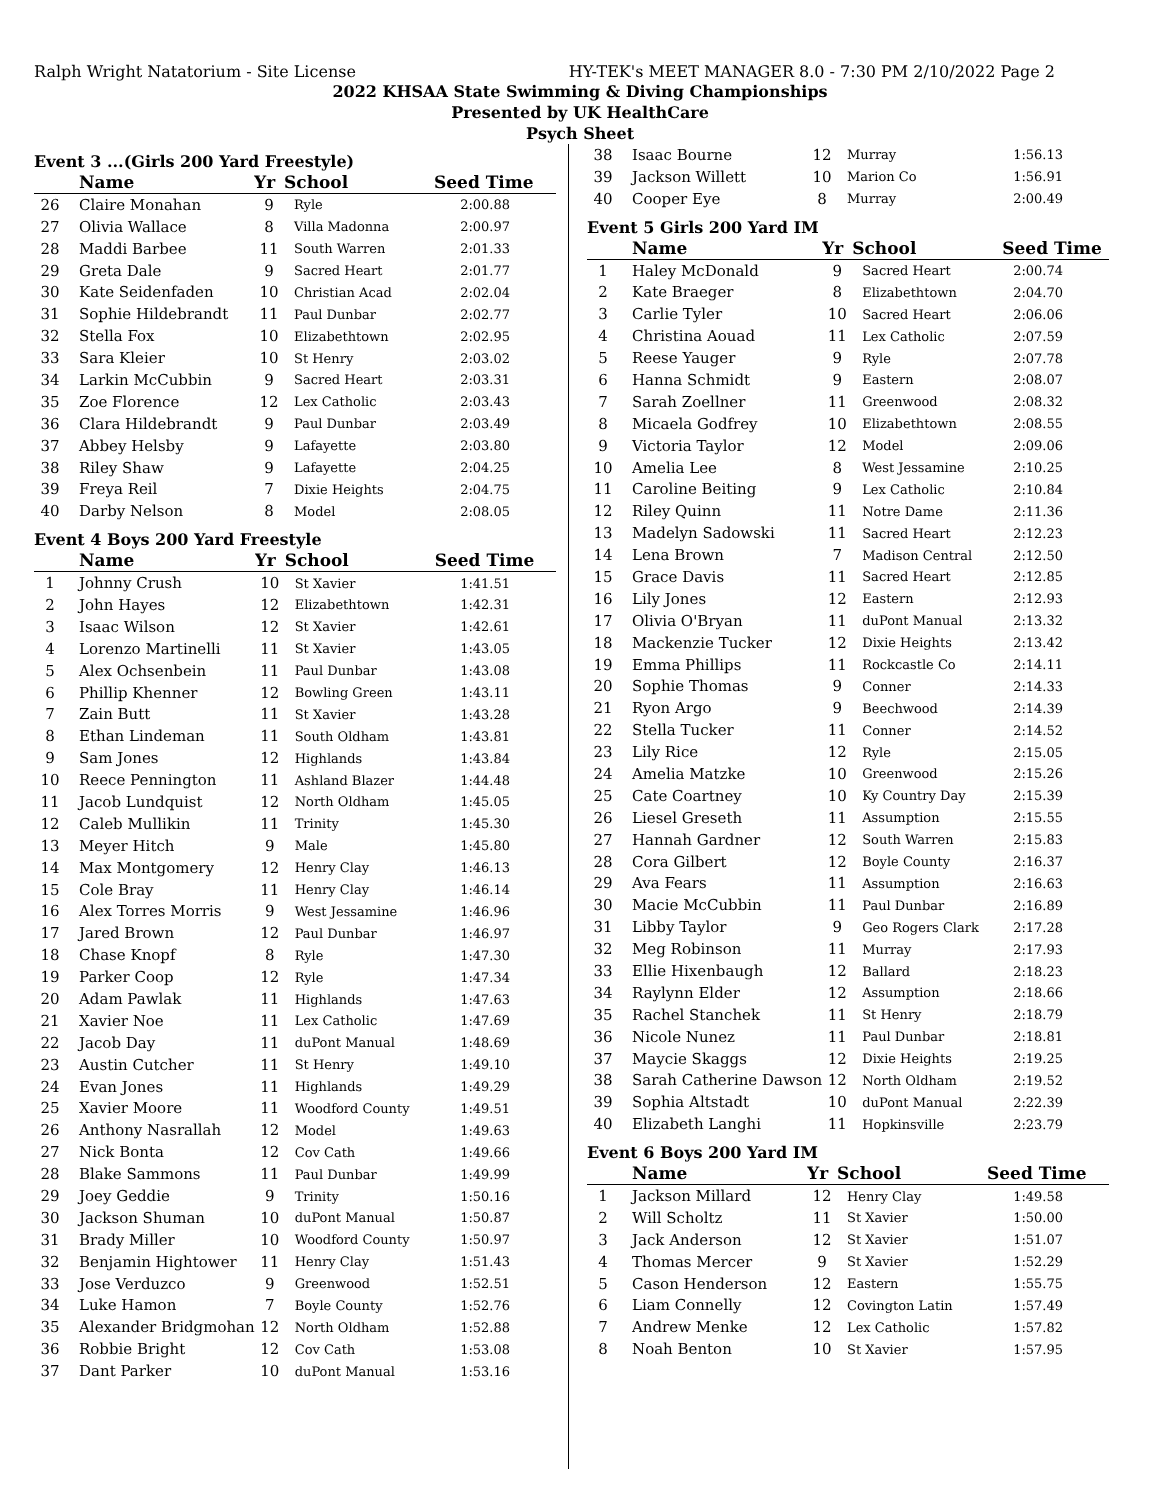Ralph Wright Natatorium - Site License HY-TEK's MEET MANAGER 8.0 - 7:30 PM 2/10/2022 Page 2
2022 KHSAA State Swimming & Diving Championships
Presented by UK HealthCare
Psych Sheet
Event 3 ...(Girls 200 Yard Freestyle)
| | Name | Yr | School | Seed Time |
| --- | --- | --- | --- | --- |
| 26 | Claire Monahan | 9 | Ryle | 2:00.88 |
| 27 | Olivia Wallace | 8 | Villa Madonna | 2:00.97 |
| 28 | Maddi Barbee | 11 | South Warren | 2:01.33 |
| 29 | Greta Dale | 9 | Sacred Heart | 2:01.77 |
| 30 | Kate Seidenfaden | 10 | Christian Acad | 2:02.04 |
| 31 | Sophie Hildebrandt | 11 | Paul Dunbar | 2:02.77 |
| 32 | Stella Fox | 10 | Elizabethtown | 2:02.95 |
| 33 | Sara Kleier | 10 | St Henry | 2:03.02 |
| 34 | Larkin McCubbin | 9 | Sacred Heart | 2:03.31 |
| 35 | Zoe Florence | 12 | Lex Catholic | 2:03.43 |
| 36 | Clara Hildebrandt | 9 | Paul Dunbar | 2:03.49 |
| 37 | Abbey Helsby | 9 | Lafayette | 2:03.80 |
| 38 | Riley Shaw | 9 | Lafayette | 2:04.25 |
| 39 | Freya Reil | 7 | Dixie Heights | 2:04.75 |
| 40 | Darby Nelson | 8 | Model | 2:08.05 |
Event 4 Boys 200 Yard Freestyle
| | Name | Yr | School | Seed Time |
| --- | --- | --- | --- | --- |
| 1 | Johnny Crush | 10 | St Xavier | 1:41.51 |
| 2 | John Hayes | 12 | Elizabethtown | 1:42.31 |
| 3 | Isaac Wilson | 12 | St Xavier | 1:42.61 |
| 4 | Lorenzo Martinelli | 11 | St Xavier | 1:43.05 |
| 5 | Alex Ochsenbein | 11 | Paul Dunbar | 1:43.08 |
| 6 | Phillip Khenner | 12 | Bowling Green | 1:43.11 |
| 7 | Zain Butt | 11 | St Xavier | 1:43.28 |
| 8 | Ethan Lindeman | 11 | South Oldham | 1:43.81 |
| 9 | Sam Jones | 12 | Highlands | 1:43.84 |
| 10 | Reece Pennington | 11 | Ashland Blazer | 1:44.48 |
| 11 | Jacob Lundquist | 12 | North Oldham | 1:45.05 |
| 12 | Caleb Mullikin | 11 | Trinity | 1:45.30 |
| 13 | Meyer Hitch | 9 | Male | 1:45.80 |
| 14 | Max Montgomery | 12 | Henry Clay | 1:46.13 |
| 15 | Cole Bray | 11 | Henry Clay | 1:46.14 |
| 16 | Alex Torres Morris | 9 | West Jessamine | 1:46.96 |
| 17 | Jared Brown | 12 | Paul Dunbar | 1:46.97 |
| 18 | Chase Knopf | 8 | Ryle | 1:47.30 |
| 19 | Parker Coop | 12 | Ryle | 1:47.34 |
| 20 | Adam Pawlak | 11 | Highlands | 1:47.63 |
| 21 | Xavier Noe | 11 | Lex Catholic | 1:47.69 |
| 22 | Jacob Day | 11 | duPont Manual | 1:48.69 |
| 23 | Austin Cutcher | 11 | St Henry | 1:49.10 |
| 24 | Evan Jones | 11 | Highlands | 1:49.29 |
| 25 | Xavier Moore | 11 | Woodford County | 1:49.51 |
| 26 | Anthony Nasrallah | 12 | Model | 1:49.63 |
| 27 | Nick Bonta | 12 | Cov Cath | 1:49.66 |
| 28 | Blake Sammons | 11 | Paul Dunbar | 1:49.99 |
| 29 | Joey Geddie | 9 | Trinity | 1:50.16 |
| 30 | Jackson Shuman | 10 | duPont Manual | 1:50.87 |
| 31 | Brady Miller | 10 | Woodford County | 1:50.97 |
| 32 | Benjamin Hightower | 11 | Henry Clay | 1:51.43 |
| 33 | Jose Verduzco | 9 | Greenwood | 1:52.51 |
| 34 | Luke Hamon | 7 | Boyle County | 1:52.76 |
| 35 | Alexander Bridgmohan | 12 | North Oldham | 1:52.88 |
| 36 | Robbie Bright | 12 | Cov Cath | 1:53.08 |
| 37 | Dant Parker | 10 | duPont Manual | 1:53.16 |
| 38 | Isaac Bourne | 12 | Murray | 1:56.13 |
| 39 | Jackson Willett | 10 | Marion Co | 1:56.91 |
| 40 | Cooper Eye | 8 | Murray | 2:00.49 |
Event 5 Girls 200 Yard IM
| | Name | Yr | School | Seed Time |
| --- | --- | --- | --- | --- |
| 1 | Haley McDonald | 9 | Sacred Heart | 2:00.74 |
| 2 | Kate Braeger | 8 | Elizabethtown | 2:04.70 |
| 3 | Carlie Tyler | 10 | Sacred Heart | 2:06.06 |
| 4 | Christina Aouad | 11 | Lex Catholic | 2:07.59 |
| 5 | Reese Yauger | 9 | Ryle | 2:07.78 |
| 6 | Hanna Schmidt | 9 | Eastern | 2:08.07 |
| 7 | Sarah Zoellner | 11 | Greenwood | 2:08.32 |
| 8 | Micaela Godfrey | 10 | Elizabethtown | 2:08.55 |
| 9 | Victoria Taylor | 12 | Model | 2:09.06 |
| 10 | Amelia Lee | 8 | West Jessamine | 2:10.25 |
| 11 | Caroline Beiting | 9 | Lex Catholic | 2:10.84 |
| 12 | Riley Quinn | 11 | Notre Dame | 2:11.36 |
| 13 | Madelyn Sadowski | 11 | Sacred Heart | 2:12.23 |
| 14 | Lena Brown | 7 | Madison Central | 2:12.50 |
| 15 | Grace Davis | 11 | Sacred Heart | 2:12.85 |
| 16 | Lily Jones | 12 | Eastern | 2:12.93 |
| 17 | Olivia O'Bryan | 11 | duPont Manual | 2:13.32 |
| 18 | Mackenzie Tucker | 12 | Dixie Heights | 2:13.42 |
| 19 | Emma Phillips | 11 | Rockcastle Co | 2:14.11 |
| 20 | Sophie Thomas | 9 | Conner | 2:14.33 |
| 21 | Ryon Argo | 9 | Beechwood | 2:14.39 |
| 22 | Stella Tucker | 11 | Conner | 2:14.52 |
| 23 | Lily Rice | 12 | Ryle | 2:15.05 |
| 24 | Amelia Matzke | 10 | Greenwood | 2:15.26 |
| 25 | Cate Coartney | 10 | Ky Country Day | 2:15.39 |
| 26 | Liesel Greseth | 11 | Assumption | 2:15.55 |
| 27 | Hannah Gardner | 12 | South Warren | 2:15.83 |
| 28 | Cora Gilbert | 12 | Boyle County | 2:16.37 |
| 29 | Ava Fears | 11 | Assumption | 2:16.63 |
| 30 | Macie McCubbin | 11 | Paul Dunbar | 2:16.89 |
| 31 | Libby Taylor | 9 | Geo Rogers Clark | 2:17.28 |
| 32 | Meg Robinson | 11 | Murray | 2:17.93 |
| 33 | Ellie Hixenbaugh | 12 | Ballard | 2:18.23 |
| 34 | Raylynn Elder | 12 | Assumption | 2:18.66 |
| 35 | Rachel Stanchek | 11 | St Henry | 2:18.79 |
| 36 | Nicole Nunez | 11 | Paul Dunbar | 2:18.81 |
| 37 | Maycie Skaggs | 12 | Dixie Heights | 2:19.25 |
| 38 | Sarah Catherine Dawson | 12 | North Oldham | 2:19.52 |
| 39 | Sophia Altstadt | 10 | duPont Manual | 2:22.39 |
| 40 | Elizabeth Langhi | 11 | Hopkinsville | 2:23.79 |
Event 6 Boys 200 Yard IM
| | Name | Yr | School | Seed Time |
| --- | --- | --- | --- | --- |
| 1 | Jackson Millard | 12 | Henry Clay | 1:49.58 |
| 2 | Will Scholtz | 11 | St Xavier | 1:50.00 |
| 3 | Jack Anderson | 12 | St Xavier | 1:51.07 |
| 4 | Thomas Mercer | 9 | St Xavier | 1:52.29 |
| 5 | Cason Henderson | 12 | Eastern | 1:55.75 |
| 6 | Liam Connelly | 12 | Covington Latin | 1:57.49 |
| 7 | Andrew Menke | 12 | Lex Catholic | 1:57.82 |
| 8 | Noah Benton | 10 | St Xavier | 1:57.95 |